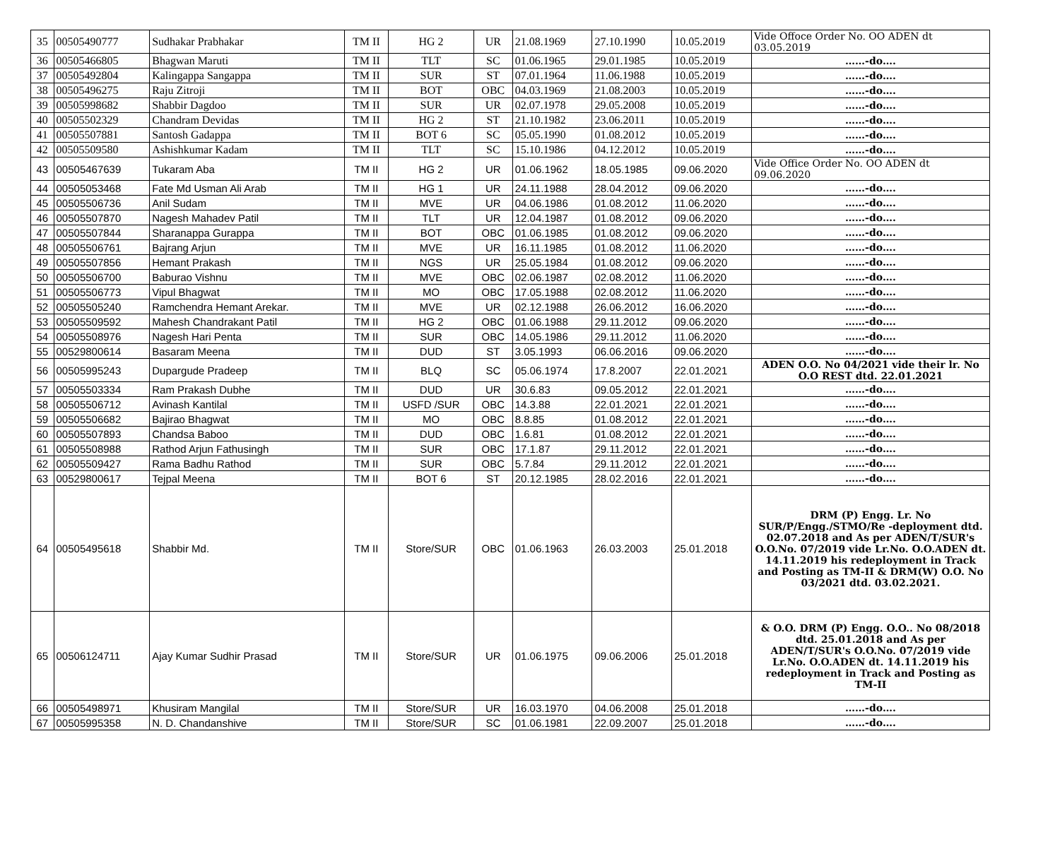| 35 | 00505490777 | Sudhakar Prabhakar | TM II | HG 2 | UR | 21.08.1969 | 27.10.1990 | 10.05.2019 | Vide Offoce Order No. OO ADEN dt 03.05.2019 |
| 36 | 00505466805 | Bhagwan Maruti | TM II | TLT | SC | 01.06.1965 | 29.01.1985 | 10.05.2019 | ……-do…. |
| 37 | 00505492804 | Kalingappa Sangappa | TM II | SUR | ST | 07.01.1964 | 11.06.1988 | 10.05.2019 | ……-do…. |
| 38 | 00505496275 | Raju Zitroji | TM II | BOT | OBC | 04.03.1969 | 21.08.2003 | 10.05.2019 | ……-do…. |
| 39 | 00505998682 | Shabbir Dagdoo | TM II | SUR | UR | 02.07.1978 | 29.05.2008 | 10.05.2019 | ……-do…. |
| 40 | 00505502329 | Chandram Devidas | TM II | HG 2 | ST | 21.10.1982 | 23.06.2011 | 10.05.2019 | ……-do…. |
| 41 | 00505507881 | Santosh Gadappa | TM II | BOT 6 | SC | 05.05.1990 | 01.08.2012 | 10.05.2019 | ……-do…. |
| 42 | 00505509580 | Ashishkumar Kadam | TM II | TLT | SC | 15.10.1986 | 04.12.2012 | 10.05.2019 | ……-do…. |
| 43 | 00505467639 | Tukaram Aba | TM II | HG 2 | UR | 01.06.1962 | 18.05.1985 | 09.06.2020 | Vide Office Order No. OO ADEN dt 09.06.2020 |
| 44 | 00505053468 | Fate Md Usman Ali Arab | TM II | HG 1 | UR | 24.11.1988 | 28.04.2012 | 09.06.2020 | ……-do…. |
| 45 | 00505506736 | Anil Sudam | TM II | MVE | UR | 04.06.1986 | 01.08.2012 | 11.06.2020 | ……-do…. |
| 46 | 00505507870 | Nagesh Mahadev Patil | TM II | TLT | UR | 12.04.1987 | 01.08.2012 | 09.06.2020 | ……-do…. |
| 47 | 00505507844 | Sharanappa Gurappa | TM II | BOT | OBC | 01.06.1985 | 01.08.2012 | 09.06.2020 | ……-do…. |
| 48 | 00505506761 | Bajrang Arjun | TM II | MVE | UR | 16.11.1985 | 01.08.2012 | 11.06.2020 | ……-do…. |
| 49 | 00505507856 | Hemant Prakash | TM II | NGS | UR | 25.05.1984 | 01.08.2012 | 09.06.2020 | ……-do…. |
| 50 | 00505506700 | Baburao Vishnu | TM II | MVE | OBC | 02.06.1987 | 02.08.2012 | 11.06.2020 | ……-do…. |
| 51 | 00505506773 | Vipul Bhagwat | TM II | MO | OBC | 17.05.1988 | 02.08.2012 | 11.06.2020 | ……-do…. |
| 52 | 00505505240 | Ramchendra Hemant Arekar. | TM II | MVE | UR | 02.12.1988 | 26.06.2012 | 16.06.2020 | ……-do…. |
| 53 | 00505509592 | Mahesh Chandrakant Patil | TM II | HG 2 | OBC | 01.06.1988 | 29.11.2012 | 09.06.2020 | ……-do…. |
| 54 | 00505508976 | Nagesh Hari Penta | TM II | SUR | OBC | 14.05.1986 | 29.11.2012 | 11.06.2020 | ……-do…. |
| 55 | 00529800614 | Basaram Meena | TM II | DUD | ST | 3.05.1993 | 06.06.2016 | 09.06.2020 | ……-do…. |
| 56 | 00505995243 | Dupargude Pradeep | TM II | BLQ | SC | 05.06.1974 | 17.8.2007 | 22.01.2021 | ADEN O.O. No 04/2021 vide their lr. No O.O REST dtd. 22.01.2021 |
| 57 | 00505503334 | Ram Prakash Dubhe | TM II | DUD | UR | 30.6.83 | 09.05.2012 | 22.01.2021 | ……-do…. |
| 58 | 00505506712 | Avinash Kantilal | TM II | USFD /SUR | OBC | 14.3.88 | 22.01.2021 | 22.01.2021 | ……-do…. |
| 59 | 00505506682 | Bajirao Bhagwat | TM II | MO | OBC | 8.8.85 | 01.08.2012 | 22.01.2021 | ……-do…. |
| 60 | 00505507893 | Chandsa Baboo | TM II | DUD | OBC | 1.6.81 | 01.08.2012 | 22.01.2021 | ……-do…. |
| 61 | 00505508988 | Rathod Arjun Fathusingh | TM II | SUR | OBC | 17.1.87 | 29.11.2012 | 22.01.2021 | ……-do…. |
| 62 | 00505509427 | Rama Badhu Rathod | TM II | SUR | OBC | 5.7.84 | 29.11.2012 | 22.01.2021 | ……-do…. |
| 63 | 00529800617 | Tejpal Meena | TM II | BOT 6 | ST | 20.12.1985 | 28.02.2016 | 22.01.2021 | ……-do…. |
| 64 | 00505495618 | Shabbir Md. | TM II | Store/SUR | OBC | 01.06.1963 | 26.03.2003 | 25.01.2018 | DRM (P) Engg. Lr. No SUR/P/Engg./STMO/Re -deployment dtd. 02.07.2018 and As per ADEN/T/SUR's O.O.No. 07/2019 vide Lr.No. O.O.ADEN dt. 14.11.2019 his redeployment in Track and Posting as TM-II & DRM(W) O.O. No 03/2021 dtd. 03.02.2021. |
| 65 | 00506124711 | Ajay Kumar Sudhir Prasad | TM II | Store/SUR | UR | 01.06.1975 | 09.06.2006 | 25.01.2018 | & O.O. DRM (P) Engg. O.O.. No 08/2018 dtd. 25.01.2018 and As per ADEN/T/SUR's O.O.No. 07/2019 vide Lr.No. O.O.ADEN dt. 14.11.2019 his redeployment in Track and Posting as TM-II |
| 66 | 00505498971 | Khusiram Mangilal | TM II | Store/SUR | UR | 16.03.1970 | 04.06.2008 | 25.01.2018 | ……-do…. |
| 67 | 00505995358 | N. D. Chandanshive | TM II | Store/SUR | SC | 01.06.1981 | 22.09.2007 | 25.01.2018 | ……-do…. |